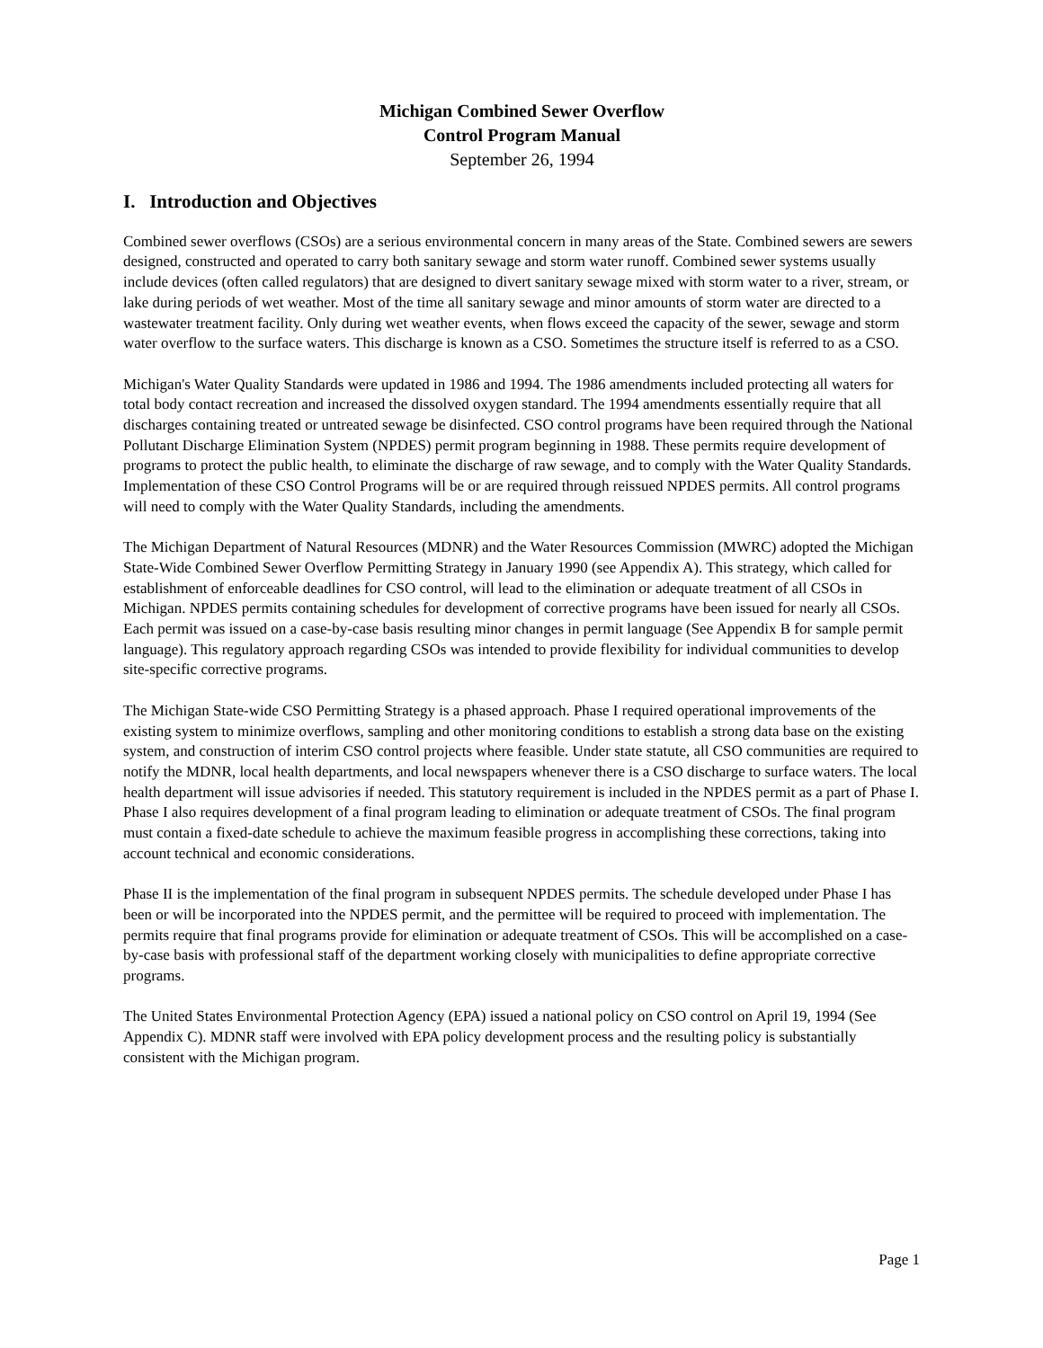Michigan Combined Sewer Overflow
Control Program Manual
September 26, 1994
I. Introduction and Objectives
Combined sewer overflows (CSOs) are a serious environmental concern in many areas of the State. Combined sewers are sewers designed, constructed and operated to carry both sanitary sewage and storm water runoff. Combined sewer systems usually include devices (often called regulators) that are designed to divert sanitary sewage mixed with storm water to a river, stream, or lake during periods of wet weather. Most of the time all sanitary sewage and minor amounts of storm water are directed to a wastewater treatment facility. Only during wet weather events, when flows exceed the capacity of the sewer, sewage and storm water overflow to the surface waters. This discharge is known as a CSO. Sometimes the structure itself is referred to as a CSO.
Michigan's Water Quality Standards were updated in 1986 and 1994. The 1986 amendments included protecting all waters for total body contact recreation and increased the dissolved oxygen standard. The 1994 amendments essentially require that all discharges containing treated or untreated sewage be disinfected. CSO control programs have been required through the National Pollutant Discharge Elimination System (NPDES) permit program beginning in 1988. These permits require development of programs to protect the public health, to eliminate the discharge of raw sewage, and to comply with the Water Quality Standards. Implementation of these CSO Control Programs will be or are required through reissued NPDES permits. All control programs will need to comply with the Water Quality Standards, including the amendments.
The Michigan Department of Natural Resources (MDNR) and the Water Resources Commission (MWRC) adopted the Michigan State-Wide Combined Sewer Overflow Permitting Strategy in January 1990 (see Appendix A). This strategy, which called for establishment of enforceable deadlines for CSO control, will lead to the elimination or adequate treatment of all CSOs in Michigan. NPDES permits containing schedules for development of corrective programs have been issued for nearly all CSOs. Each permit was issued on a case-by-case basis resulting minor changes in permit language (See Appendix B for sample permit language). This regulatory approach regarding CSOs was intended to provide flexibility for individual communities to develop site-specific corrective programs.
The Michigan State-wide CSO Permitting Strategy is a phased approach. Phase I required operational improvements of the existing system to minimize overflows, sampling and other monitoring conditions to establish a strong data base on the existing system, and construction of interim CSO control projects where feasible. Under state statute, all CSO communities are required to notify the MDNR, local health departments, and local newspapers whenever there is a CSO discharge to surface waters. The local health department will issue advisories if needed. This statutory requirement is included in the NPDES permit as a part of Phase I. Phase I also requires development of a final program leading to elimination or adequate treatment of CSOs. The final program must contain a fixed-date schedule to achieve the maximum feasible progress in accomplishing these corrections, taking into account technical and economic considerations.
Phase II is the implementation of the final program in subsequent NPDES permits. The schedule developed under Phase I has been or will be incorporated into the NPDES permit, and the permittee will be required to proceed with implementation. The permits require that final programs provide for elimination or adequate treatment of CSOs. This will be accomplished on a case-by-case basis with professional staff of the department working closely with municipalities to define appropriate corrective programs.
The United States Environmental Protection Agency (EPA) issued a national policy on CSO control on April 19, 1994 (See Appendix C). MDNR staff were involved with EPA policy development process and the resulting policy is substantially consistent with the Michigan program.
Page 1